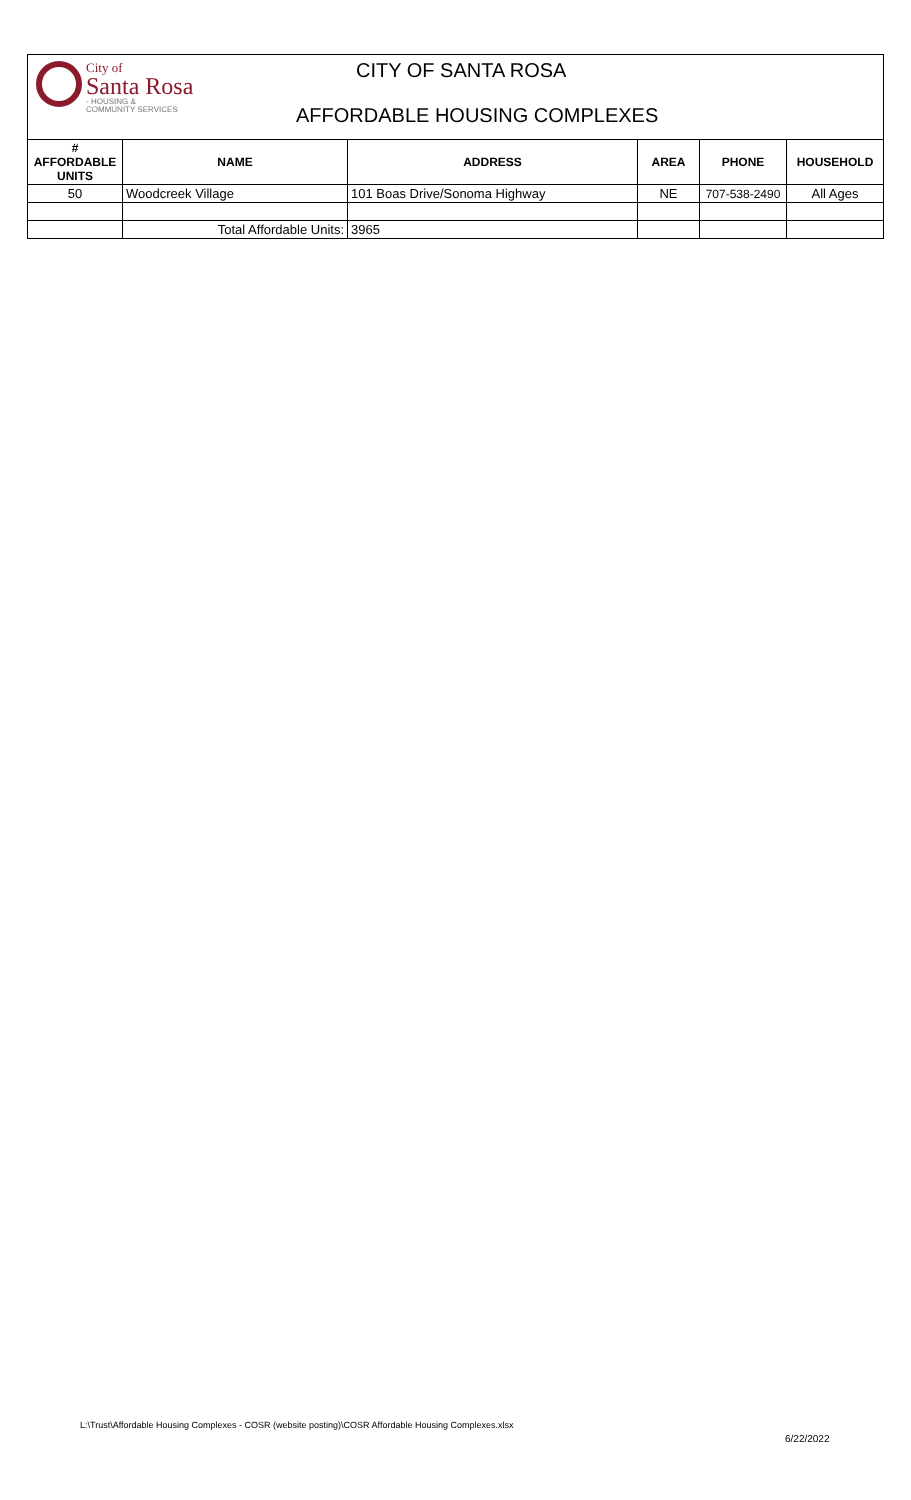City of
Santa Rosa
- HOUSING &
COMMUNITY SERVICES
CITY OF SANTA ROSA
AFFORDABLE HOUSING COMPLEXES
| # AFFORDABLE UNITS | NAME | ADDRESS | AREA | PHONE | HOUSEHOLD |
| --- | --- | --- | --- | --- | --- |
| 50 | Woodcreek Village | 101 Boas Drive/Sonoma Highway | NE | 707-538-2490 | All Ages |
| | Total Affordable Units: | 3965 | | | |
L:\Trust\Affordable Housing Complexes - COSR (website posting)\COSR Affordable Housing Complexes.xlsx
6/22/2022